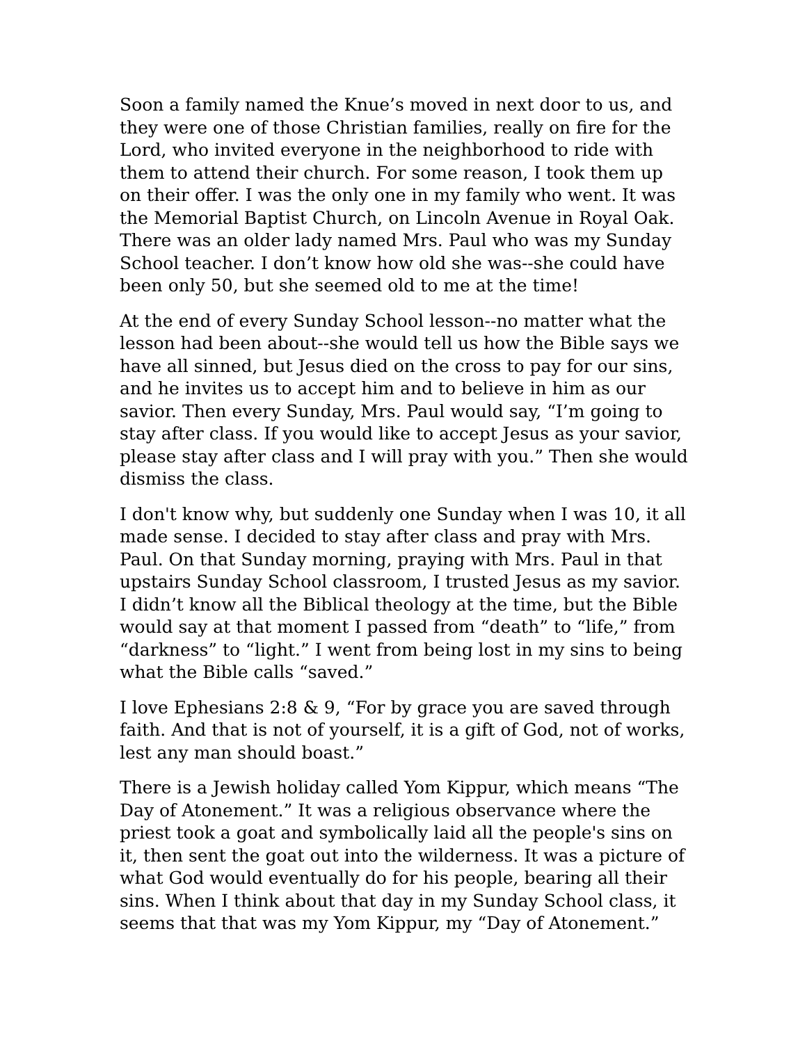Soon a family named the Knue’s moved in next door to us, and they were one of those Christian families, really on fire for the Lord, who invited everyone in the neighborhood to ride with them to attend their church. For some reason, I took them up on their offer. I was the only one in my family who went. It was the Memorial Baptist Church, on Lincoln Avenue in Royal Oak. There was an older lady named Mrs. Paul who was my Sunday School teacher. I don’t know how old she was--she could have been only 50, but she seemed old to me at the time!
At the end of every Sunday School lesson--no matter what the lesson had been about--she would tell us how the Bible says we have all sinned, but Jesus died on the cross to pay for our sins, and he invites us to accept him and to believe in him as our savior. Then every Sunday, Mrs. Paul would say, “I’m going to stay after class. If you would like to accept Jesus as your savior, please stay after class and I will pray with you.” Then she would dismiss the class.
I don't know why, but suddenly one Sunday when I was 10, it all made sense. I decided to stay after class and pray with Mrs. Paul. On that Sunday morning, praying with Mrs. Paul in that upstairs Sunday School classroom, I trusted Jesus as my savior. I didn’t know all the Biblical theology at the time, but the Bible would say at that moment I passed from “death” to “life,” from “darkness” to “light.” I went from being lost in my sins to being what the Bible calls “saved.”
I love Ephesians 2:8 & 9, “For by grace you are saved through faith. And that is not of yourself, it is a gift of God, not of works, lest any man should boast.”
There is a Jewish holiday called Yom Kippur, which means “The Day of Atonement.” It was a religious observance where the priest took a goat and symbolically laid all the people's sins on it, then sent the goat out into the wilderness. It was a picture of what God would eventually do for his people, bearing all their sins. When I think about that day in my Sunday School class, it seems that that was my Yom Kippur, my “Day of Atonement.”